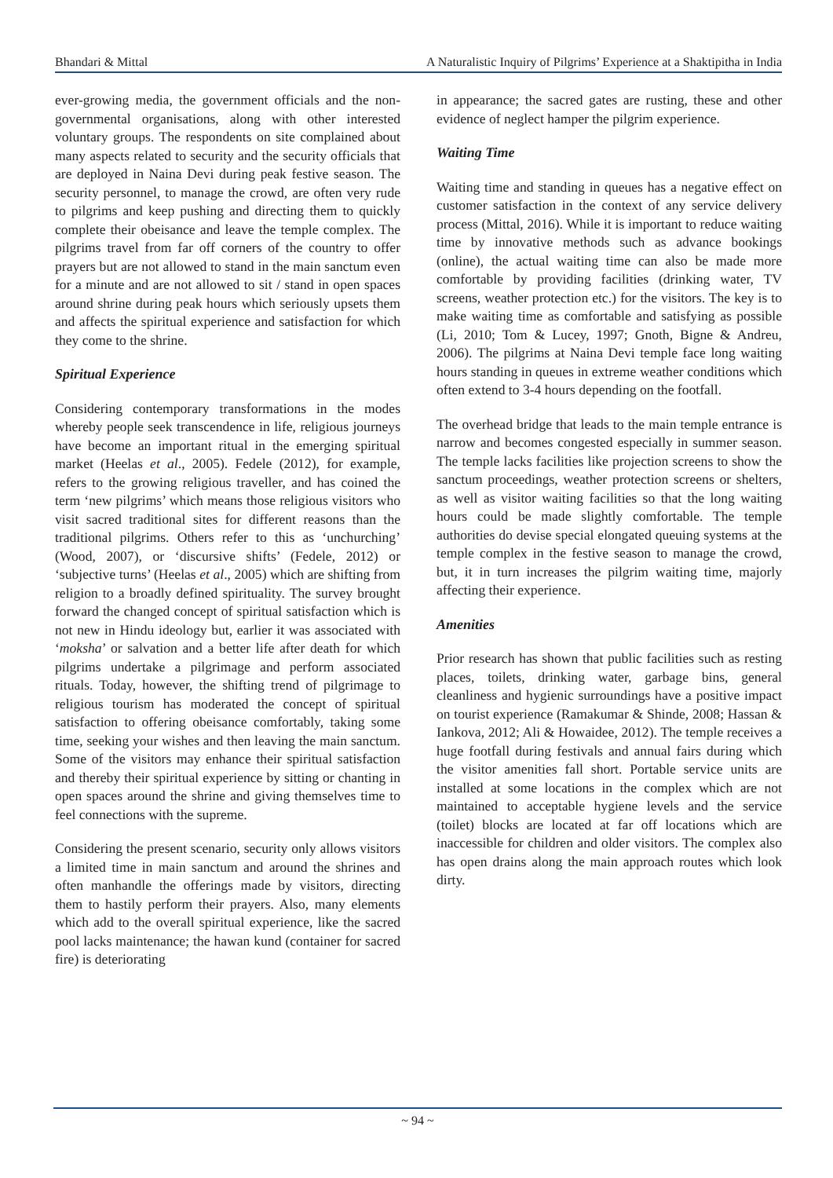Bhandari & Mittal A Naturalistic Inquiry of Pilgrims’ Experience at a Shaktipitha in India
ever-growing media, the government officials and the non-governmental organisations, along with other interested voluntary groups. The respondents on site complained about many aspects related to security and the security officials that are deployed in Naina Devi during peak festive season. The security personnel, to manage the crowd, are often very rude to pilgrims and keep pushing and directing them to quickly complete their obeisance and leave the temple complex. The pilgrims travel from far off corners of the country to offer prayers but are not allowed to stand in the main sanctum even for a minute and are not allowed to sit / stand in open spaces around shrine during peak hours which seriously upsets them and affects the spiritual experience and satisfaction for which they come to the shrine.
Spiritual Experience
Considering contemporary transformations in the modes whereby people seek transcendence in life, religious journeys have become an important ritual in the emerging spiritual market (Heelas et al., 2005). Fedele (2012), for example, refers to the growing religious traveller, and has coined the term ‘new pilgrims’ which means those religious visitors who visit sacred traditional sites for different reasons than the traditional pilgrims. Others refer to this as ‘unchurching’ (Wood, 2007), or ‘discursive shifts’ (Fedele, 2012) or ‘subjective turns’ (Heelas et al., 2005) which are shifting from religion to a broadly defined spirituality. The survey brought forward the changed concept of spiritual satisfaction which is not new in Hindu ideology but, earlier it was associated with ‘moksha’ or salvation and a better life after death for which pilgrims undertake a pilgrimage and perform associated rituals. Today, however, the shifting trend of pilgrimage to religious tourism has moderated the concept of spiritual satisfaction to offering obeisance comfortably, taking some time, seeking your wishes and then leaving the main sanctum. Some of the visitors may enhance their spiritual satisfaction and thereby their spiritual experience by sitting or chanting in open spaces around the shrine and giving themselves time to feel connections with the supreme.
Considering the present scenario, security only allows visitors a limited time in main sanctum and around the shrines and often manhandle the offerings made by visitors, directing them to hastily perform their prayers. Also, many elements which add to the overall spiritual experience, like the sacred pool lacks maintenance; the hawan kund (container for sacred fire) is deteriorating
in appearance; the sacred gates are rusting, these and other evidence of neglect hamper the pilgrim experience.
Waiting Time
Waiting time and standing in queues has a negative effect on customer satisfaction in the context of any service delivery process (Mittal, 2016). While it is important to reduce waiting time by innovative methods such as advance bookings (online), the actual waiting time can also be made more comfortable by providing facilities (drinking water, TV screens, weather protection etc.) for the visitors. The key is to make waiting time as comfortable and satisfying as possible (Li, 2010; Tom & Lucey, 1997; Gnoth, Bigne & Andreu, 2006). The pilgrims at Naina Devi temple face long waiting hours standing in queues in extreme weather conditions which often extend to 3-4 hours depending on the footfall.
The overhead bridge that leads to the main temple entrance is narrow and becomes congested especially in summer season. The temple lacks facilities like projection screens to show the sanctum proceedings, weather protection screens or shelters, as well as visitor waiting facilities so that the long waiting hours could be made slightly comfortable. The temple authorities do devise special elongated queuing systems at the temple complex in the festive season to manage the crowd, but, it in turn increases the pilgrim waiting time, majorly affecting their experience.
Amenities
Prior research has shown that public facilities such as resting places, toilets, drinking water, garbage bins, general cleanliness and hygienic surroundings have a positive impact on tourist experience (Ramakumar & Shinde, 2008; Hassan & Iankova, 2012; Ali & Howaidee, 2012). The temple receives a huge footfall during festivals and annual fairs during which the visitor amenities fall short. Portable service units are installed at some locations in the complex which are not maintained to acceptable hygiene levels and the service (toilet) blocks are located at far off locations which are inaccessible for children and older visitors. The complex also has open drains along the main approach routes which look dirty.
~ 94 ~